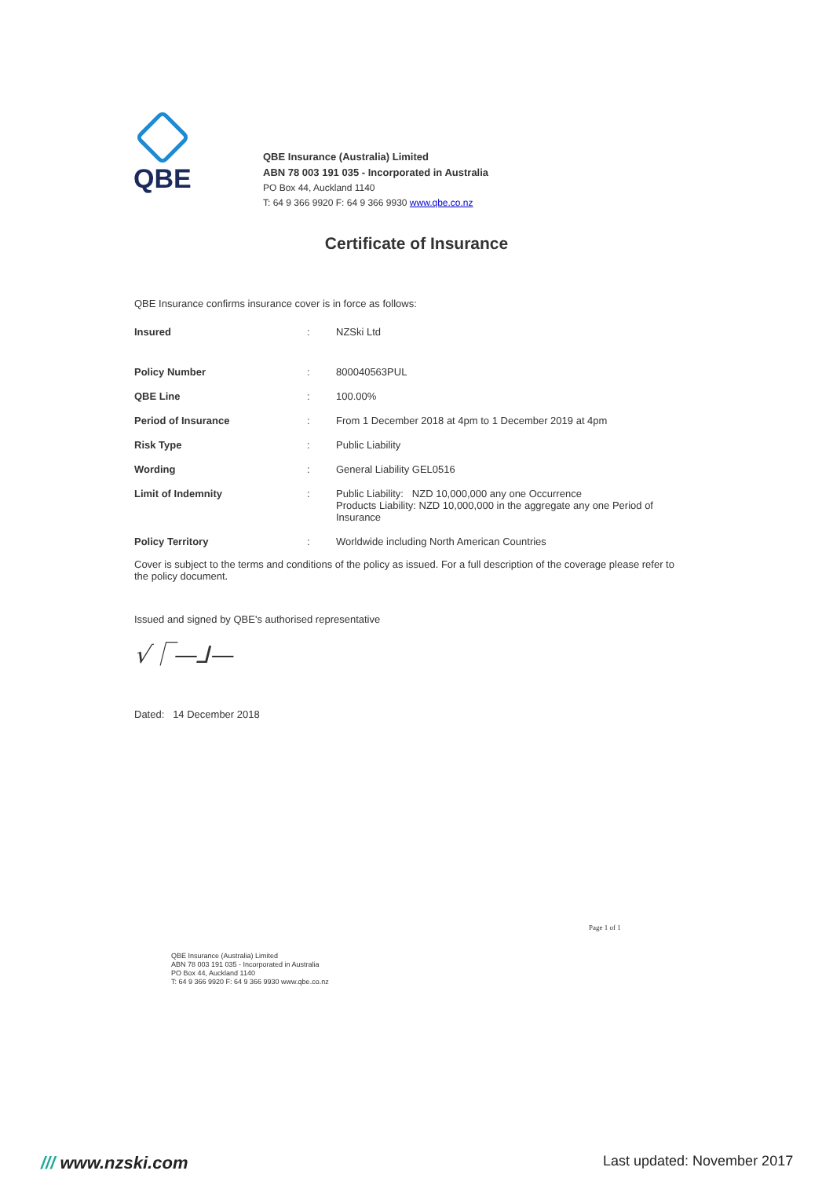QBE
QBE Insurance (Australia) Limited
ABN 78 003 191 035 - Incorporated in Australia
PO Box 44, Auckland 1140
T: 64 9 366 9920 F: 64 9 366 9930 www.qbe.co.nz
Certificate of Insurance
QBE Insurance confirms insurance cover is in force as follows:
| Insured | : | NZSki Ltd |
| Policy Number | : | 800040563PUL |
| QBE Line | : | 100.00% |
| Period of Insurance | : | From 1 December 2018 at 4pm to 1 December 2019 at 4pm |
| Risk Type | : | Public Liability |
| Wording | : | General Liability GEL0516 |
| Limit of Indemnity | : | Public Liability: NZD 10,000,000 any one Occurrence Products Liability: NZD 10,000,000 in the aggregate any one Period of Insurance |
| Policy Territory | : | Worldwide including North American Countries |
Cover is subject to the terms and conditions of the policy as issued. For a full description of the coverage please refer to the policy document.
Issued and signed by QBE's authorised representative
√⎾—⅃—
Dated: 14 December 2018
Page 1 of 1
QBE Insurance (Australia) Limited
ABN 78 003 191 035 - Incorporated in Australia
PO Box 44, Auckland 1140
T: 64 9 366 9920 F: 64 9 366 9930 www.qbe.co.nz
/// www.nzski.com Last updated: November 2017